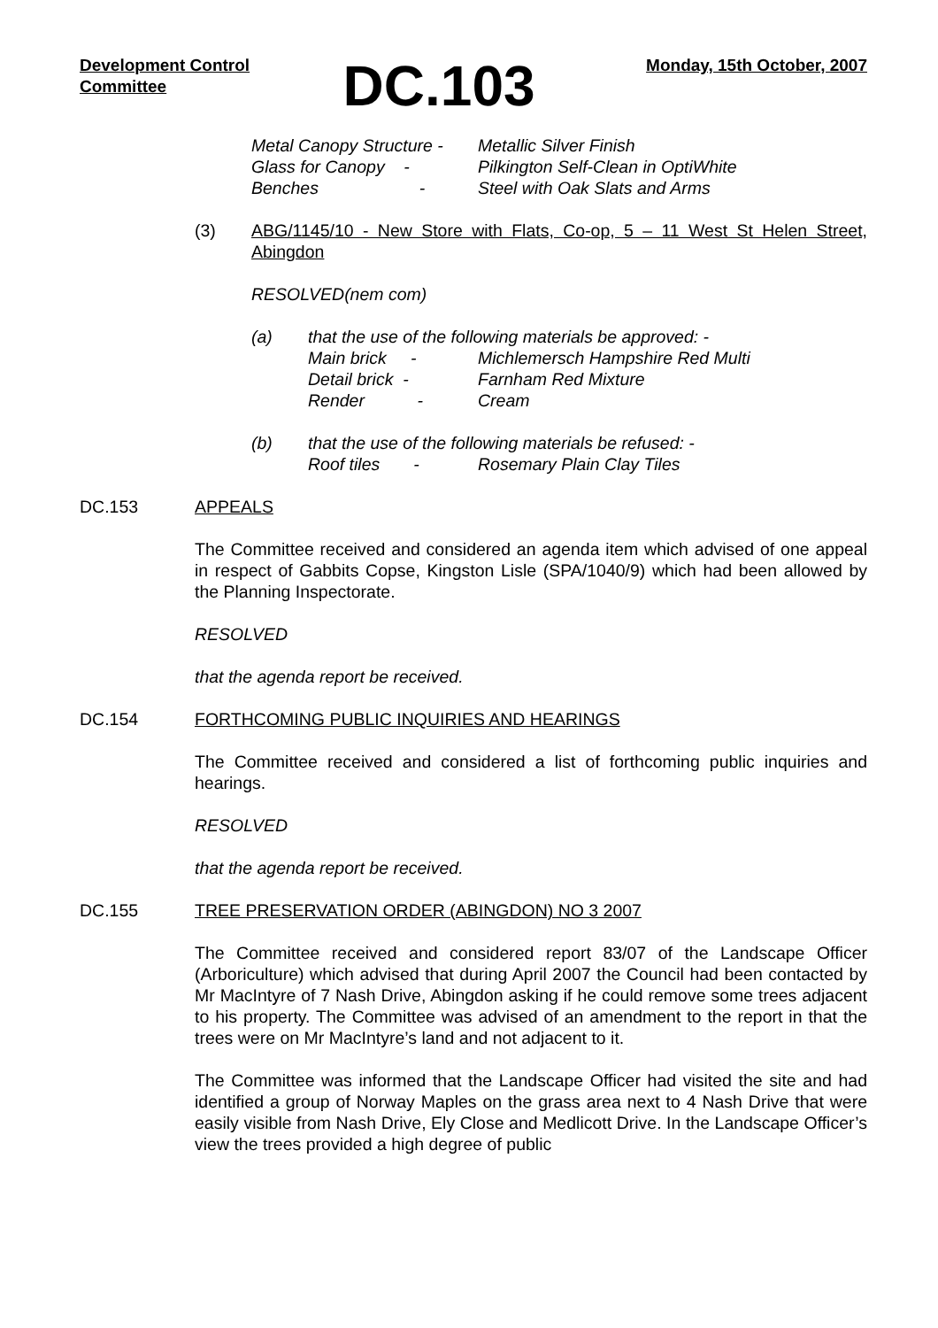Development Control
Committee
DC.103
Monday, 15th October, 2007
Metal Canopy Structure - Metallic Silver Finish
Glass for Canopy - Pilkington Self-Clean in OptiWhite
Benches - Steel with Oak Slats and Arms
(3) ABG/1145/10 - New Store with Flats, Co-op, 5 – 11 West St Helen Street, Abingdon
RESOLVED(nem com)
(a) that the use of the following materials be approved: -
Main brick - Michlemersch Hampshire Red Multi
Detail brick - Farnham Red Mixture
Render - Cream
(b) that the use of the following materials be refused: -
Roof tiles - Rosemary Plain Clay Tiles
DC.153 APPEALS
The Committee received and considered an agenda item which advised of one appeal in respect of Gabbits Copse, Kingston Lisle (SPA/1040/9) which had been allowed by the Planning Inspectorate.
RESOLVED
that the agenda report be received.
DC.154 FORTHCOMING PUBLIC INQUIRIES AND HEARINGS
The Committee received and considered a list of forthcoming public inquiries and hearings.
RESOLVED
that the agenda report be received.
DC.155 TREE PRESERVATION ORDER (ABINGDON) NO 3 2007
The Committee received and considered report 83/07 of the Landscape Officer (Arboriculture) which advised that during April 2007 the Council had been contacted by Mr MacIntyre of 7 Nash Drive, Abingdon asking if he could remove some trees adjacent to his property. The Committee was advised of an amendment to the report in that the trees were on Mr MacIntyre’s land and not adjacent to it.
The Committee was informed that the Landscape Officer had visited the site and had identified a group of Norway Maples on the grass area next to 4 Nash Drive that were easily visible from Nash Drive, Ely Close and Medlicott Drive. In the Landscape Officer’s view the trees provided a high degree of public